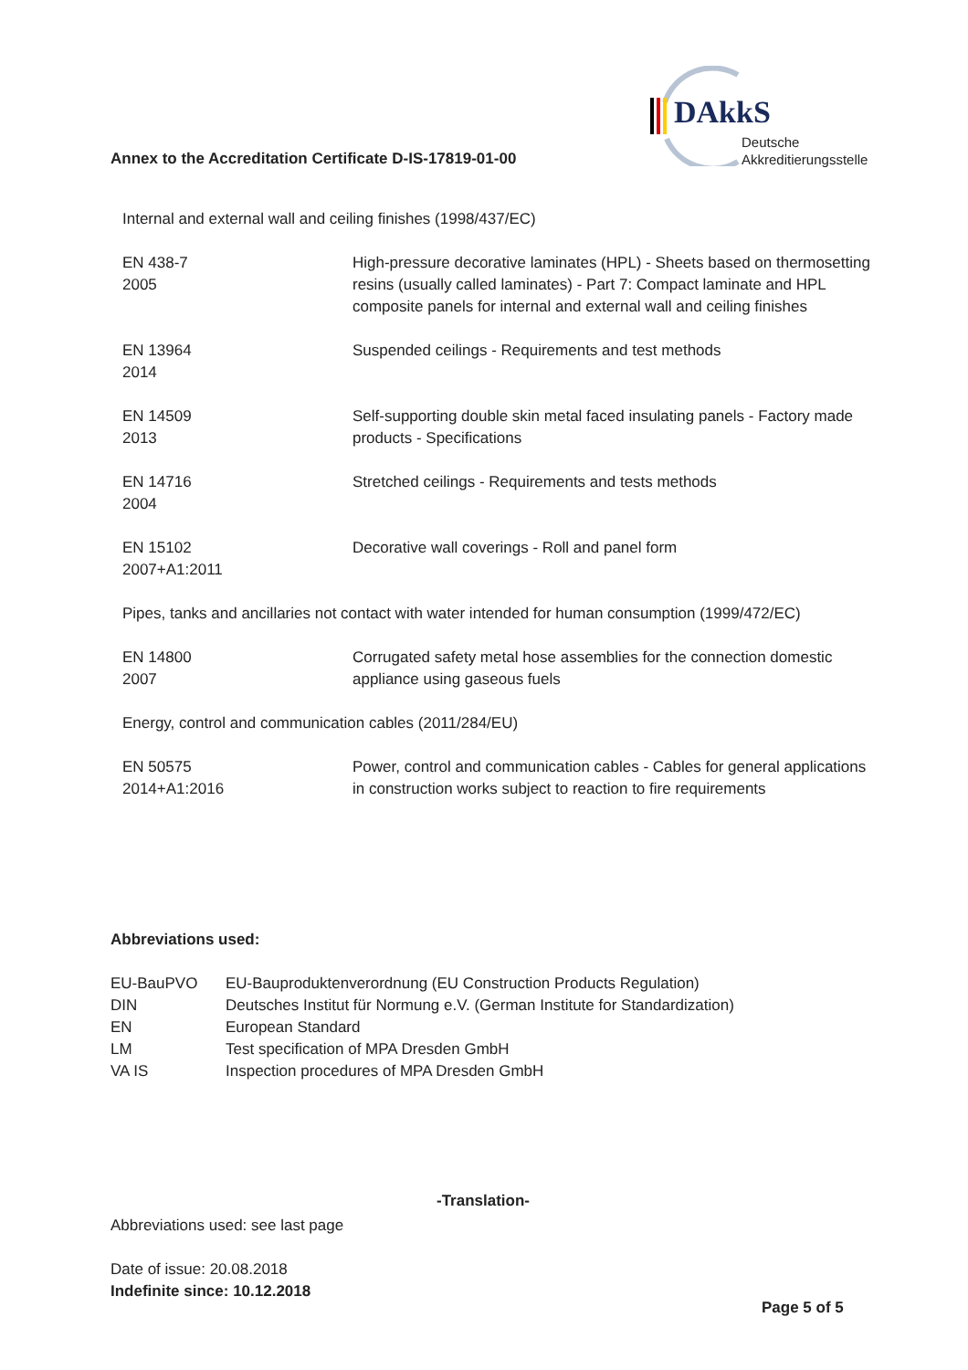DAkkS
Deutsche
Akkreditierungsstelle
Annex to the Accreditation Certificate D-IS-17819-01-00
Internal and external wall and ceiling finishes (1998/437/EC)
| EN 438-7 2005 | High-pressure decorative laminates (HPL) - Sheets based on thermosetting resins (usually called laminates) - Part 7: Compact laminate and HPL composite panels for internal and external wall and ceiling finishes |
| EN 13964 2014 | Suspended ceilings - Requirements and test methods |
| EN 14509 2013 | Self-supporting double skin metal faced insulating panels - Factory made products - Specifications |
| EN 14716 2004 | Stretched ceilings - Requirements and tests methods |
| EN 15102 2007+A1:2011 | Decorative wall coverings - Roll and panel form |
Pipes, tanks and ancillaries not contact with water intended for human consumption (1999/472/EC)
| EN 14800 2007 | Corrugated safety metal hose assemblies for the connection domestic appliance using gaseous fuels |
Energy, control and communication cables (2011/284/EU)
| EN 50575 2014+A1:2016 | Power, control and communication cables - Cables for general applications in construction works subject to reaction to fire requirements |
Abbreviations used:
| EU-BauPVO | EU-Bauproduktenverordnung (EU Construction Products Regulation) |
| DIN | Deutsches Institut für Normung e.V. (German Institute for Standardization) |
| EN | European Standard |
| LM | Test specification of MPA Dresden GmbH |
| VA IS | Inspection procedures of MPA Dresden GmbH |
-Translation-
Abbreviations used: see last page
Date of issue: 20.08.2018
Indefinite since: 10.12.2018
Page 5 of 5